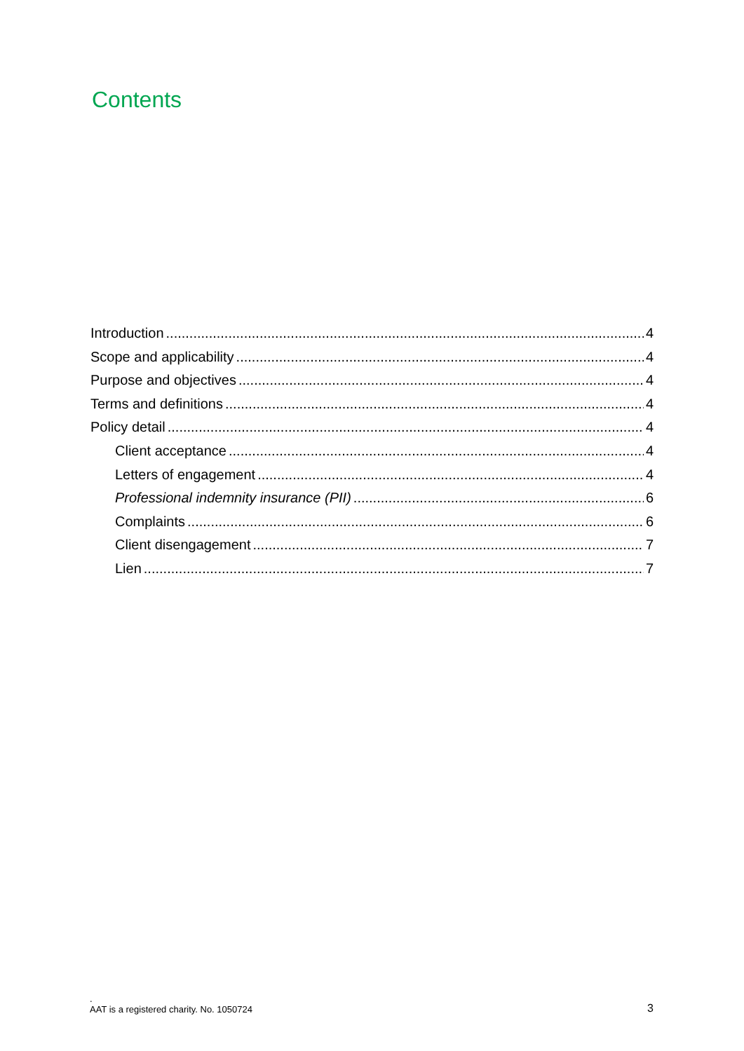Contents
Introduction 4
Scope and applicability 4
Purpose and objectives 4
Terms and definitions 4
Policy detail 4
Client acceptance 4
Letters of engagement 4
Professional indemnity insurance (PII) 6
Complaints 6
Client disengagement 7
Lien 7
.
AAT is a registered charity. No. 1050724
3